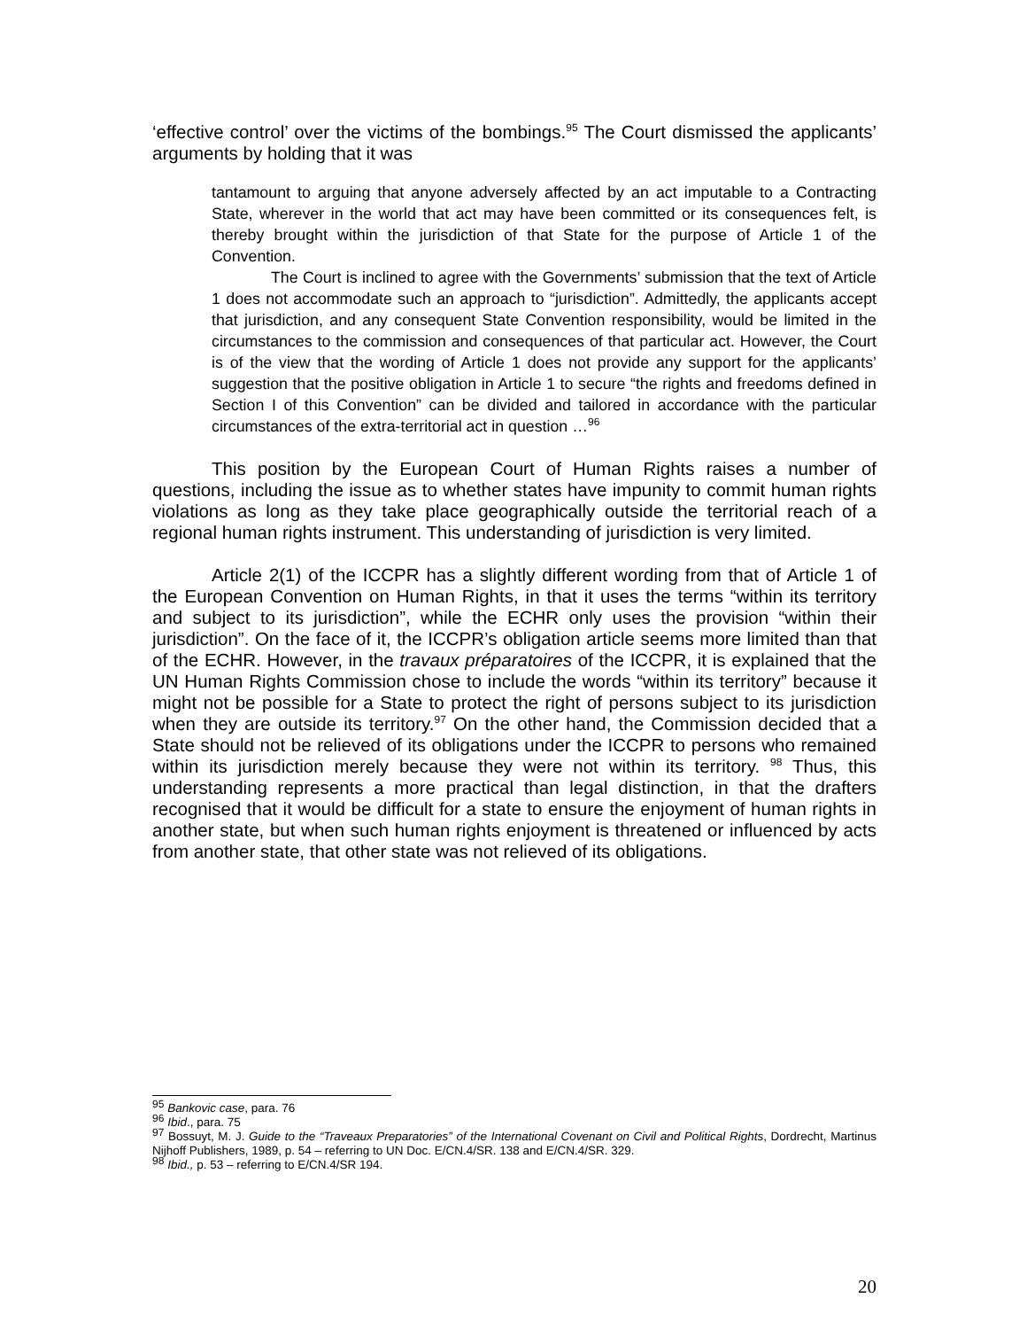‘effective control’ over the victims of the bombings.<sup>95</sup> The Court dismissed the applicants’ arguments by holding that it was
tantamount to arguing that anyone adversely affected by an act imputable to a Contracting State, wherever in the world that act may have been committed or its consequences felt, is thereby brought within the jurisdiction of that State for the purpose of Article 1 of the Convention.
The Court is inclined to agree with the Governments’ submission that the text of Article 1 does not accommodate such an approach to “jurisdiction”. Admittedly, the applicants accept that jurisdiction, and any consequent State Convention responsibility, would be limited in the circumstances to the commission and consequences of that particular act. However, the Court is of the view that the wording of Article 1 does not provide any support for the applicants’ suggestion that the positive obligation in Article 1 to secure “the rights and freedoms defined in Section I of this Convention” can be divided and tailored in accordance with the particular circumstances of the extra-territorial act in question …<sup>96</sup>
This position by the European Court of Human Rights raises a number of questions, including the issue as to whether states have impunity to commit human rights violations as long as they take place geographically outside the territorial reach of a regional human rights instrument. This understanding of jurisdiction is very limited.
Article 2(1) of the ICCPR has a slightly different wording from that of Article 1 of the European Convention on Human Rights, in that it uses the terms “within its territory and subject to its jurisdiction”, while the ECHR only uses the provision “within their jurisdiction”. On the face of it, the ICCPR’s obligation article seems more limited than that of the ECHR. However, in the travaux préparatoires of the ICCPR, it is explained that the UN Human Rights Commission chose to include the words “within its territory” because it might not be possible for a State to protect the right of persons subject to its jurisdiction when they are outside its territory.<sup>97</sup> On the other hand, the Commission decided that a State should not be relieved of its obligations under the ICCPR to persons who remained within its jurisdiction merely because they were not within its territory. <sup>98</sup> Thus, this understanding represents a more practical than legal distinction, in that the drafters recognised that it would be difficult for a state to ensure the enjoyment of human rights in another state, but when such human rights enjoyment is threatened or influenced by acts from another state, that other state was not relieved of its obligations.
<sup>95</sup> Bankovic case, para. 76
<sup>96</sup> Ibid., para. 75
<sup>97</sup> Bossuyt, M. J. Guide to the “Traveaux Preparatories” of the International Covenant on Civil and Political Rights, Dordrecht, Martinus Nijhoff Publishers, 1989, p. 54 – referring to UN Doc. E/CN.4/SR. 138 and E/CN.4/SR. 329.
<sup>98</sup> Ibid., p. 53 – referring to E/CN.4/SR 194.
20